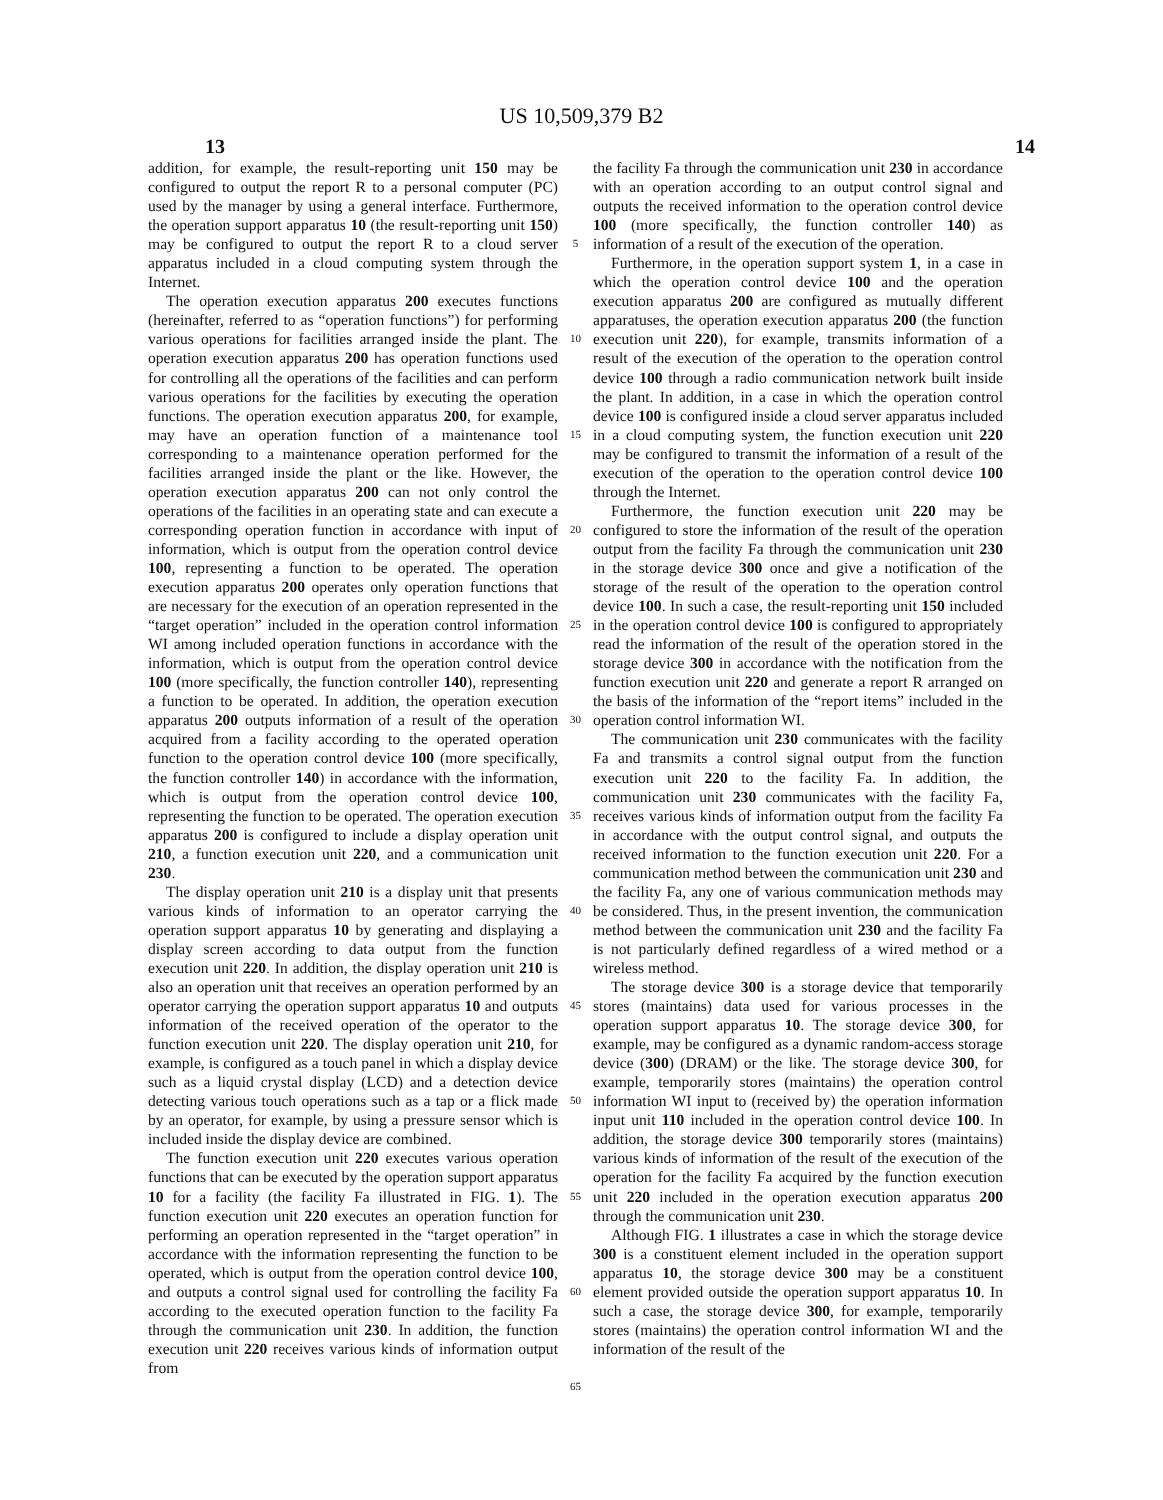US 10,509,379 B2
13 14
addition, for example, the result-reporting unit 150 may be configured to output the report R to a personal computer (PC) used by the manager by using a general interface. Furthermore, the operation support apparatus 10 (the result-reporting unit 150) may be configured to output the report R to a cloud server apparatus included in a cloud computing system through the Internet.
The operation execution apparatus 200 executes functions (hereinafter, referred to as “operation functions”) for performing various operations for facilities arranged inside the plant. The operation execution apparatus 200 has operation functions used for controlling all the operations of the facilities and can perform various operations for the facilities by executing the operation functions. The operation execution apparatus 200, for example, may have an operation function of a maintenance tool corresponding to a maintenance operation performed for the facilities arranged inside the plant or the like. However, the operation execution apparatus 200 can not only control the operations of the facilities in an operating state and can execute a corresponding operation function in accordance with input of information, which is output from the operation control device 100, representing a function to be operated. The operation execution apparatus 200 operates only operation functions that are necessary for the execution of an operation represented in the “target operation” included in the operation control information WI among included operation functions in accordance with the information, which is output from the operation control device 100 (more specifically, the function controller 140), representing a function to be operated. In addition, the operation execution apparatus 200 outputs information of a result of the operation acquired from a facility according to the operated operation function to the operation control device 100 (more specifically, the function controller 140) in accordance with the information, which is output from the operation control device 100, representing the function to be operated. The operation execution apparatus 200 is configured to include a display operation unit 210, a function execution unit 220, and a communication unit 230.
The display operation unit 210 is a display unit that presents various kinds of information to an operator carrying the operation support apparatus 10 by generating and displaying a display screen according to data output from the function execution unit 220. In addition, the display operation unit 210 is also an operation unit that receives an operation performed by an operator carrying the operation support apparatus 10 and outputs information of the received operation of the operator to the function execution unit 220. The display operation unit 210, for example, is configured as a touch panel in which a display device such as a liquid crystal display (LCD) and a detection device detecting various touch operations such as a tap or a flick made by an operator, for example, by using a pressure sensor which is included inside the display device are combined.
The function execution unit 220 executes various operation functions that can be executed by the operation support apparatus 10 for a facility (the facility Fa illustrated in FIG. 1). The function execution unit 220 executes an operation function for performing an operation represented in the “target operation” in accordance with the information representing the function to be operated, which is output from the operation control device 100, and outputs a control signal used for controlling the facility Fa according to the executed operation function to the facility Fa through the communication unit 230. In addition, the function execution unit 220 receives various kinds of information output from
5
10
15
20
25
30
35
40
45
50
55
60
65
the facility Fa through the communication unit 230 in accordance with an operation according to an output control signal and outputs the received information to the operation control device 100 (more specifically, the function controller 140) as information of a result of the execution of the operation.
Furthermore, in the operation support system 1, in a case in which the operation control device 100 and the operation execution apparatus 200 are configured as mutually different apparatuses, the operation execution apparatus 200 (the function execution unit 220), for example, transmits information of a result of the execution of the operation to the operation control device 100 through a radio communication network built inside the plant. In addition, in a case in which the operation control device 100 is configured inside a cloud server apparatus included in a cloud computing system, the function execution unit 220 may be configured to transmit the information of a result of the execution of the operation to the operation control device 100 through the Internet.
Furthermore, the function execution unit 220 may be configured to store the information of the result of the operation output from the facility Fa through the communication unit 230 in the storage device 300 once and give a notification of the storage of the result of the operation to the operation control device 100. In such a case, the result-reporting unit 150 included in the operation control device 100 is configured to appropriately read the information of the result of the operation stored in the storage device 300 in accordance with the notification from the function execution unit 220 and generate a report R arranged on the basis of the information of the “report items” included in the operation control information WI.
The communication unit 230 communicates with the facility Fa and transmits a control signal output from the function execution unit 220 to the facility Fa. In addition, the communication unit 230 communicates with the facility Fa, receives various kinds of information output from the facility Fa in accordance with the output control signal, and outputs the received information to the function execution unit 220. For a communication method between the communication unit 230 and the facility Fa, any one of various communication methods may be considered. Thus, in the present invention, the communication method between the communication unit 230 and the facility Fa is not particularly defined regardless of a wired method or a wireless method.
The storage device 300 is a storage device that temporarily stores (maintains) data used for various processes in the operation support apparatus 10. The storage device 300, for example, may be configured as a dynamic random-access storage device (300) (DRAM) or the like. The storage device 300, for example, temporarily stores (maintains) the operation control information WI input to (received by) the operation information input unit 110 included in the operation control device 100. In addition, the storage device 300 temporarily stores (maintains) various kinds of information of the result of the execution of the operation for the facility Fa acquired by the function execution unit 220 included in the operation execution apparatus 200 through the communication unit 230.
Although FIG. 1 illustrates a case in which the storage device 300 is a constituent element included in the operation support apparatus 10, the storage device 300 may be a constituent element provided outside the operation support apparatus 10. In such a case, the storage device 300, for example, temporarily stores (maintains) the operation control information WI and the information of the result of the